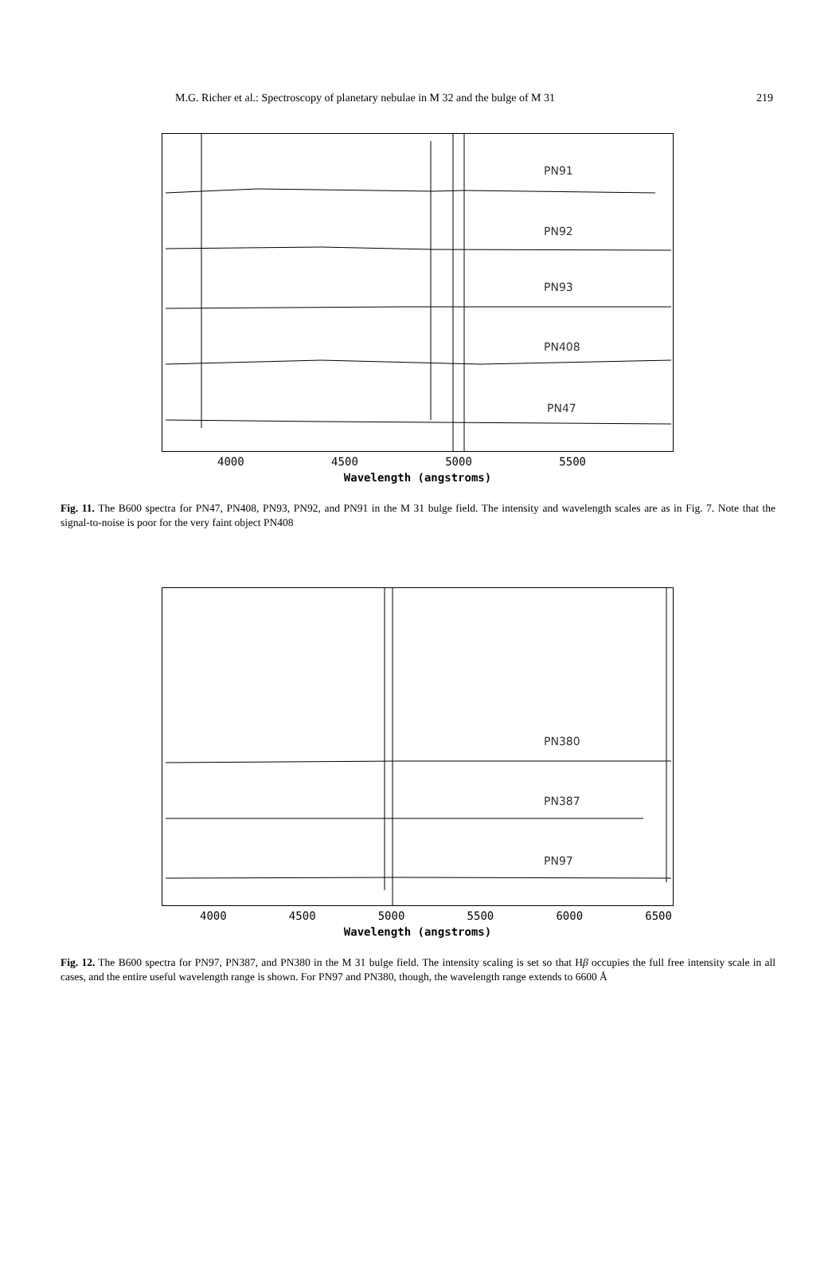M.G. Richer et al.: Spectroscopy of planetary nebulae in M 32 and the bulge of M 31 219
PN91
PN92
PN93
PN408
PN47
4000 4500 5000 5500
Wavelength (angstroms)
Fig. 11. The B600 spectra for PN47, PN408, PN93, PN92, and PN91 in the M 31 bulge field. The intensity and wavelength scales are as in Fig. 7. Note that the signal-to-noise is poor for the very faint object PN408
PN380
PN387
PN97
4000 4500 5000 5500 6000 6500
Wavelength (angstroms)
Fig. 12. The B600 spectra for PN97, PN387, and PN380 in the M 31 bulge field. The intensity scaling is set so that Hβ occupies the full free intensity scale in all cases, and the entire useful wavelength range is shown. For PN97 and PN380, though, the wavelength range extends to 6600 Å